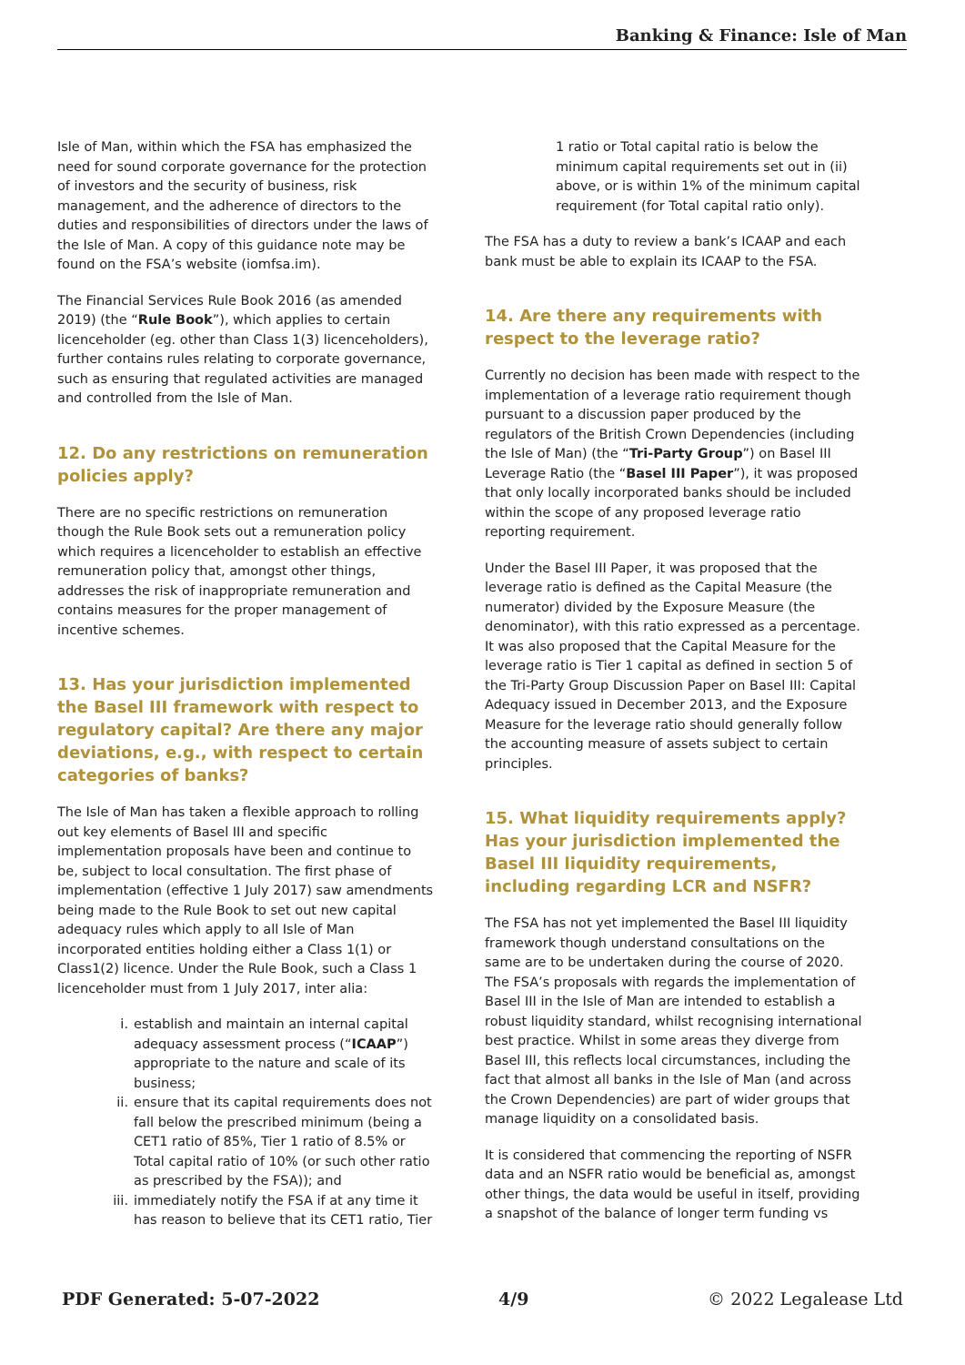Banking & Finance: Isle of Man
Isle of Man, within which the FSA has emphasized the need for sound corporate governance for the protection of investors and the security of business, risk management, and the adherence of directors to the duties and responsibilities of directors under the laws of the Isle of Man. A copy of this guidance note may be found on the FSA’s website (iomfsa.im).
The Financial Services Rule Book 2016 (as amended 2019) (the “Rule Book”), which applies to certain licenceholder (eg. other than Class 1(3) licenceholders), further contains rules relating to corporate governance, such as ensuring that regulated activities are managed and controlled from the Isle of Man.
12. Do any restrictions on remuneration policies apply?
There are no specific restrictions on remuneration though the Rule Book sets out a remuneration policy which requires a licenceholder to establish an effective remuneration policy that, amongst other things, addresses the risk of inappropriate remuneration and contains measures for the proper management of incentive schemes.
13. Has your jurisdiction implemented the Basel III framework with respect to regulatory capital? Are there any major deviations, e.g., with respect to certain categories of banks?
The Isle of Man has taken a flexible approach to rolling out key elements of Basel III and specific implementation proposals have been and continue to be, subject to local consultation. The first phase of implementation (effective 1 July 2017) saw amendments being made to the Rule Book to set out new capital adequacy rules which apply to all Isle of Man incorporated entities holding either a Class 1(1) or Class1(2) licence. Under the Rule Book, such a Class 1 licenceholder must from 1 July 2017, inter alia:
i. establish and maintain an internal capital adequacy assessment process (“ICAAP”) appropriate to the nature and scale of its business;
ii. ensure that its capital requirements does not fall below the prescribed minimum (being a CET1 ratio of 85%, Tier 1 ratio of 8.5% or Total capital ratio of 10% (or such other ratio as prescribed by the FSA)); and
iii. immediately notify the FSA if at any time it has reason to believe that its CET1 ratio, Tier
1 ratio or Total capital ratio is below the minimum capital requirements set out in (ii) above, or is within 1% of the minimum capital requirement (for Total capital ratio only).
The FSA has a duty to review a bank’s ICAAP and each bank must be able to explain its ICAAP to the FSA.
14. Are there any requirements with respect to the leverage ratio?
Currently no decision has been made with respect to the implementation of a leverage ratio requirement though pursuant to a discussion paper produced by the regulators of the British Crown Dependencies (including the Isle of Man) (the “Tri-Party Group”) on Basel III Leverage Ratio (the “Basel III Paper”), it was proposed that only locally incorporated banks should be included within the scope of any proposed leverage ratio reporting requirement.
Under the Basel III Paper, it was proposed that the leverage ratio is defined as the Capital Measure (the numerator) divided by the Exposure Measure (the denominator), with this ratio expressed as a percentage. It was also proposed that the Capital Measure for the leverage ratio is Tier 1 capital as defined in section 5 of the Tri-Party Group Discussion Paper on Basel III: Capital Adequacy issued in December 2013, and the Exposure Measure for the leverage ratio should generally follow the accounting measure of assets subject to certain principles.
15. What liquidity requirements apply? Has your jurisdiction implemented the Basel III liquidity requirements, including regarding LCR and NSFR?
The FSA has not yet implemented the Basel III liquidity framework though understand consultations on the same are to be undertaken during the course of 2020. The FSA’s proposals with regards the implementation of Basel III in the Isle of Man are intended to establish a robust liquidity standard, whilst recognising international best practice. Whilst in some areas they diverge from Basel III, this reflects local circumstances, including the fact that almost all banks in the Isle of Man (and across the Crown Dependencies) are part of wider groups that manage liquidity on a consolidated basis.
It is considered that commencing the reporting of NSFR data and an NSFR ratio would be beneficial as, amongst other things, the data would be useful in itself, providing a snapshot of the balance of longer term funding vs
PDF Generated: 5-07-2022 4/9 © 2022 Legalease Ltd